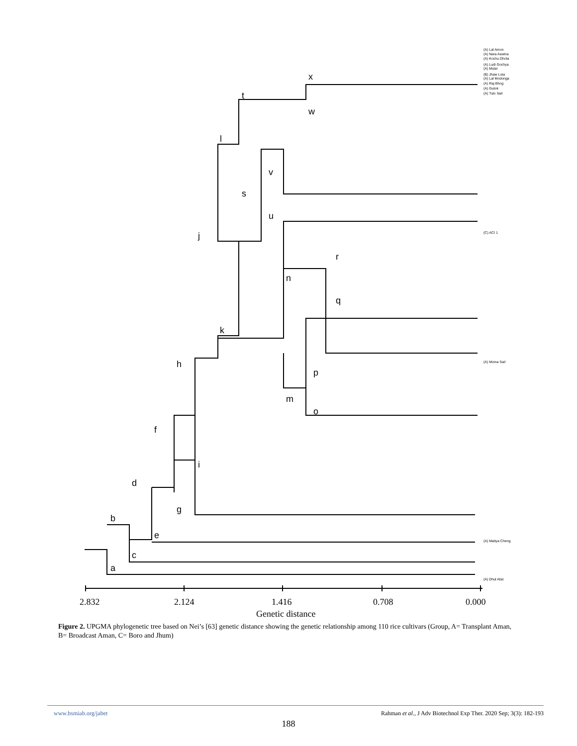b
a
d
c
f
e
h
g
j
i
l
k
t
s
v
u
x
w
n
m
r
q
p
o
2.832
2.124
1.416
0.708
0.000
Genetic distance
(A) Lal Amon
(A) Nara Aswina
(A) Kochu Dhola
(A) Ludi Gochya
(A) Mulai
(B) Jhaw Lota
(A) Lal Modonga
(A) Raj Bhog
(A) Gutok
(A) Tulo Sail
(C) ACI 1
(A) Moina Sail
(A) Maitya Cheng
(A) Dhul Abiz
Figure 2. UPGMA phylogenetic tree based on Nei’s [63] genetic distance showing the genetic relationship among 110 rice cultivars (Group, A= Transplant Aman, B= Broadcast Aman, C= Boro and Jhum)
www.bsmiab.org/jabet Rahman et al., J Adv Biotechnol Exp Ther. 2020 Sep; 3(3): 182-193
188